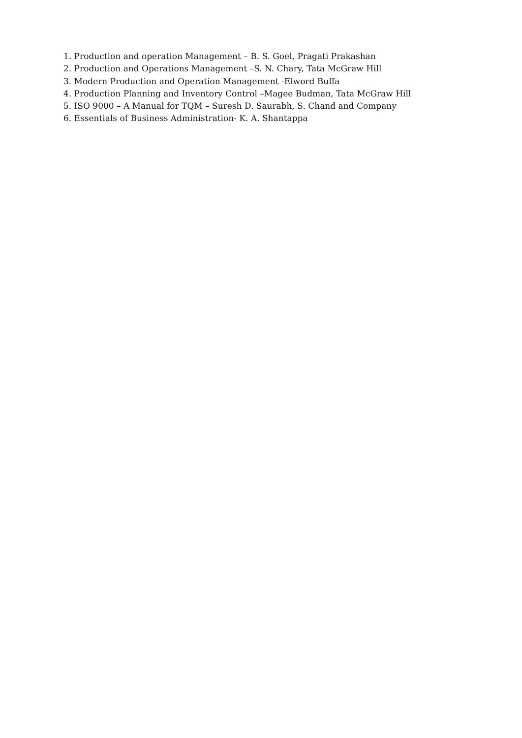1. Production and operation Management – B. S. Goel, Pragati Prakashan
2. Production and Operations Management –S. N. Chary, Tata McGraw Hill
3. Modern Production and Operation Management -Elword Buffa
4. Production Planning and Inventory Control –Magee Budman, Tata McGraw Hill
5. ISO 9000 – A Manual for TQM – Suresh D. Saurabh, S. Chand and Company
6. Essentials of Business Administration- K. A. Shantappa